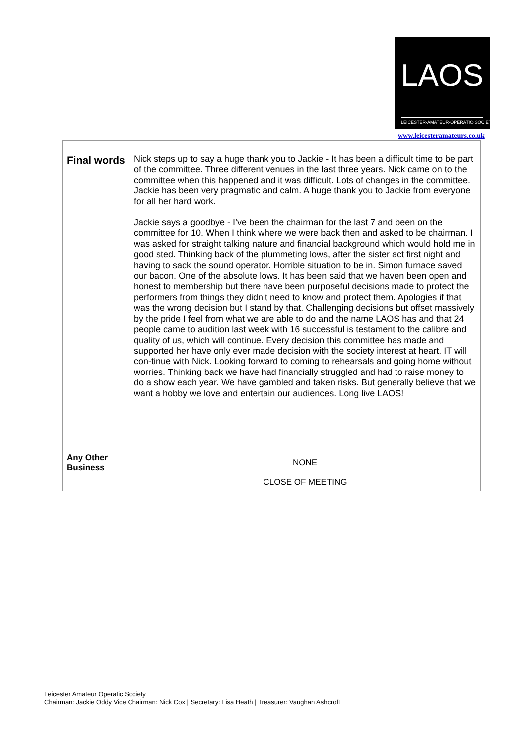LAOS
LEICESTER·AMATEUR·OPERATIC·SOCIETY
www.leicesteramateurs.co.uk
| Final words Any Other Business | Nick steps up to say a huge thank you to Jackie - It has been a difficult time to be part of the committee. Three different venues in the last three years. Nick came on to the committee when this happened and it was difficult. Lots of changes in the committee. Jackie has been very pragmatic and calm. A huge thank you to Jackie from everyone for all her hard work. Jackie says a goodbye - I’ve been the chairman for the last 7 and been on the committee for 10. When I think where we were back then and asked to be chairman. I was asked for straight talking nature and financial background which would hold me in good sted. Thinking back of the plummeting lows, after the sister act first night and having to sack the sound operator. Horrible situation to be in. Simon furnace saved our bacon. One of the absolute lows. It has been said that we haven been open and honest to membership but there have been purposeful decisions made to protect the performers from things they didn’t need to know and protect them. Apologies if that was the wrong decision but I stand by that. Challenging decisions but offset massively by the pride I feel from what we are able to do and the name LAOS has and that 24 people came to audition last week with 16 successful is testament to the calibre and quality of us, which will continue. Every decision this committee has made and supported her have only ever made decision with the society interest at heart. IT will con-tinue with Nick. Looking forward to coming to rehearsals and going home without worries. Thinking back we have had financially struggled and had to raise money to do a show each year. We have gambled and taken risks. But generally believe that we want a hobby we love and entertain our audiences. Long live LAOS! NONE CLOSE OF MEETING |
Leicester Amateur Operatic Society
Chairman: Jackie Oddy Vice Chairman: Nick Cox | Secretary: Lisa Heath | Treasurer: Vaughan Ashcroft